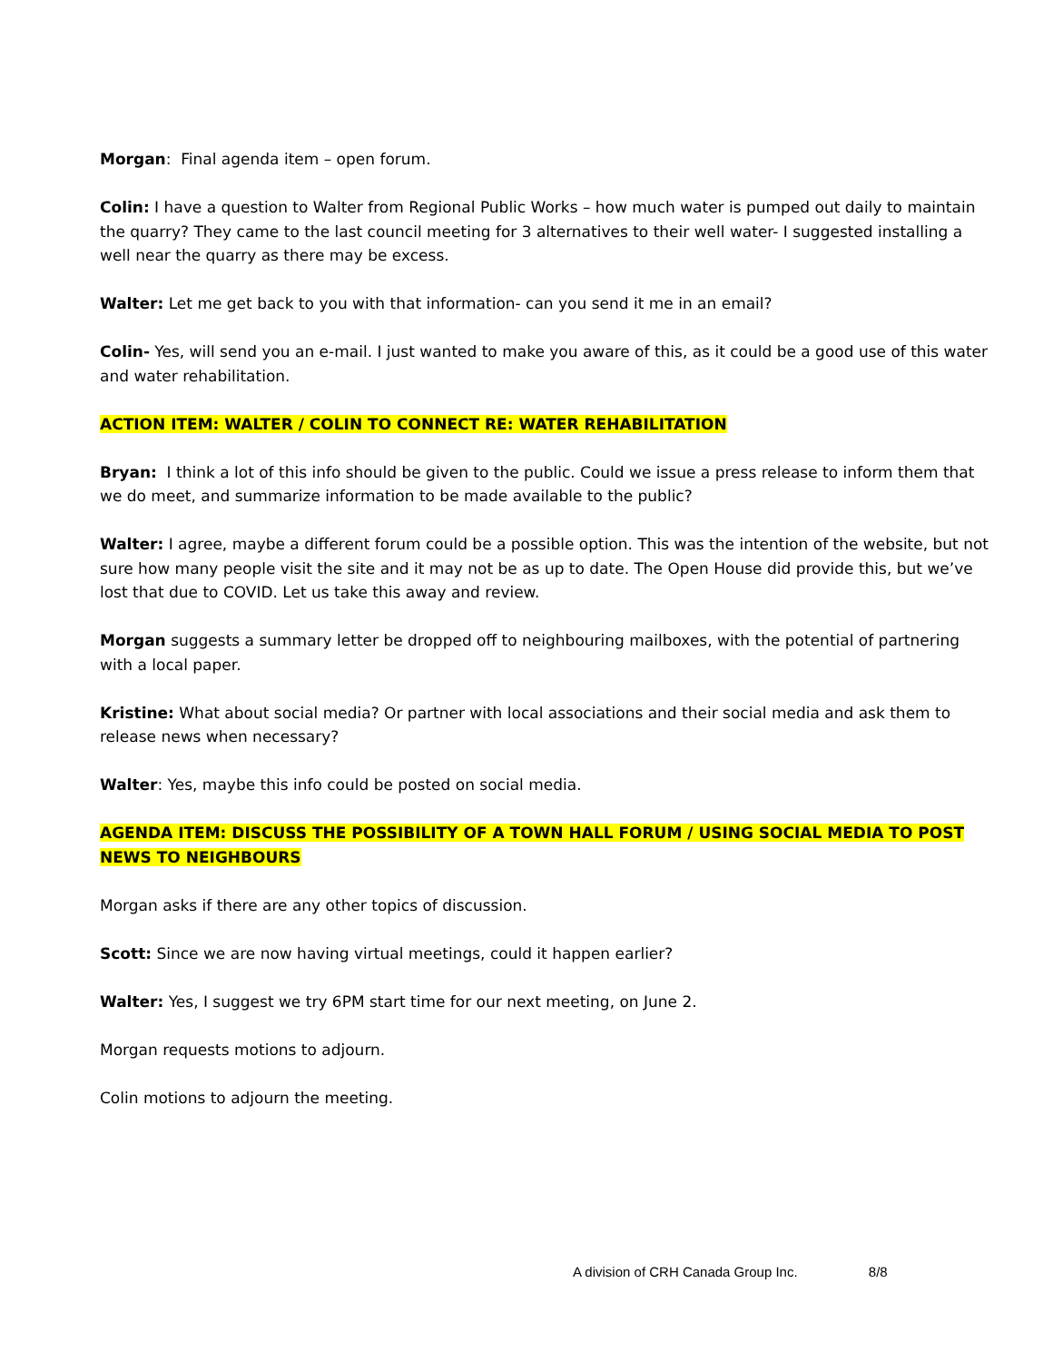Morgan: Final agenda item – open forum.
Colin: I have a question to Walter from Regional Public Works – how much water is pumped out daily to maintain the quarry? They came to the last council meeting for 3 alternatives to their well water- I suggested installing a well near the quarry as there may be excess.
Walter: Let me get back to you with that information- can you send it me in an email?
Colin- Yes, will send you an e-mail. I just wanted to make you aware of this, as it could be a good use of this water and water rehabilitation.
ACTION ITEM: WALTER / COLIN TO CONNECT RE: WATER REHABILITATION
Bryan: I think a lot of this info should be given to the public. Could we issue a press release to inform them that we do meet, and summarize information to be made available to the public?
Walter: I agree, maybe a different forum could be a possible option. This was the intention of the website, but not sure how many people visit the site and it may not be as up to date. The Open House did provide this, but we’ve lost that due to COVID. Let us take this away and review.
Morgan suggests a summary letter be dropped off to neighbouring mailboxes, with the potential of partnering with a local paper.
Kristine: What about social media? Or partner with local associations and their social media and ask them to release news when necessary?
Walter: Yes, maybe this info could be posted on social media.
AGENDA ITEM: DISCUSS THE POSSIBILITY OF A TOWN HALL FORUM / USING SOCIAL MEDIA TO POST NEWS TO NEIGHBOURS
Morgan asks if there are any other topics of discussion.
Scott: Since we are now having virtual meetings, could it happen earlier?
Walter: Yes, I suggest we try 6PM start time for our next meeting, on June 2.
Morgan requests motions to adjourn.
Colin motions to adjourn the meeting.
A division of CRH Canada Group Inc. 8/8